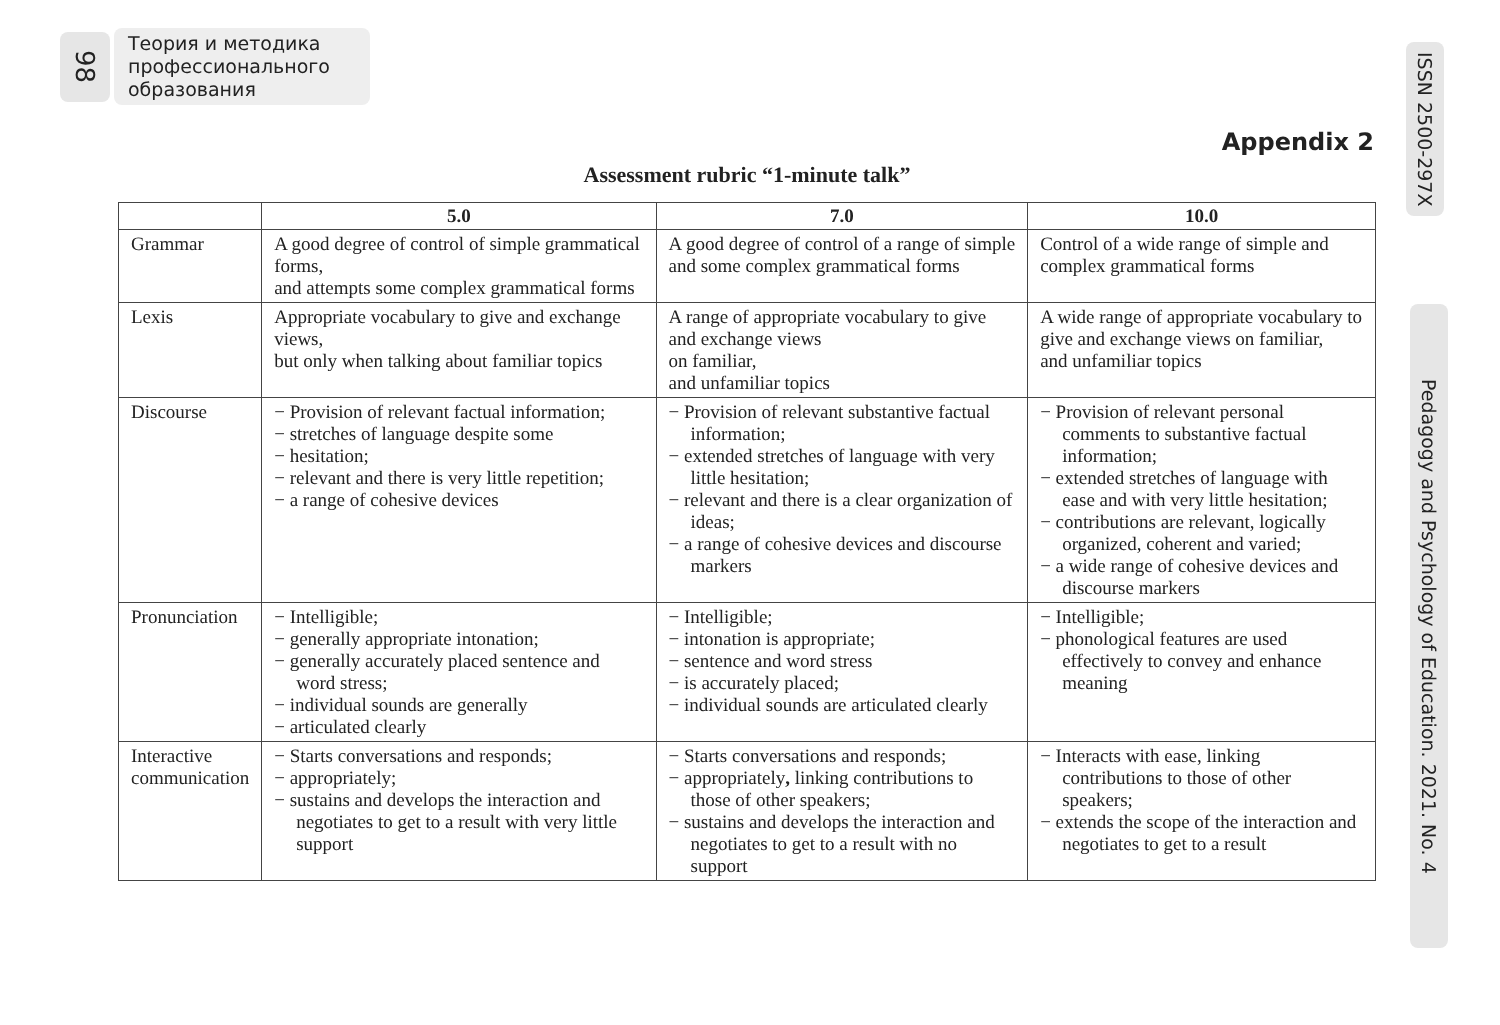98
Теория и методика
профессионального
образования
ISSN 2500-297X
Pedagogy and Psychology of Education. 2021. No. 4
Appendix 2
Assessment rubric “1-minute talk”
| | 5.0 | 7.0 | 10.0 |
| --- | --- | --- | --- |
| Grammar | A good degree of control of simple grammatical forms, and attempts some complex grammatical forms | A good degree of control of a range of simple and some complex grammatical forms | Control of a wide range of simple and complex grammatical forms |
| Lexis | Appropriate vocabulary to give and exchange views, but only when talking about familiar topics | A range of appropriate vocabulary to give and exchange views on familiar, and unfamiliar topics | A wide range of appropriate vocabulary to give and exchange views on familiar, and unfamiliar topics |
| Discourse | − Provision of relevant factual information; − stretches of language despite some − hesitation; − relevant and there is very little repetition; − a range of cohesive devices | − Provision of relevant substantive factual information; − extended stretches of language with very little hesitation; − relevant and there is a clear organization of ideas; − a range of cohesive devices and discourse markers | − Provision of relevant personal comments to substantive factual information; − extended stretches of language with ease and with very little hesitation; − contributions are relevant, logically organized, coherent and varied; − a wide range of cohesive devices and discourse markers |
| Pronunciation | − Intelligible; − generally appropriate intonation; − generally accurately placed sentence and word stress; − individual sounds are generally − articulated clearly | − Intelligible; − intonation is appropriate; − sentence and word stress − is accurately placed; − individual sounds are articulated clearly | − Intelligible; − phonological features are used effectively to convey and enhance meaning |
| Interactive communication | − Starts conversations and responds; − appropriately; − sustains and develops the interaction and negotiates to get to a result with very little support | − Starts conversations and responds; − appropriately , linking contributions to those of other speakers; − sustains and develops the interaction and negotiates to get to a result with no support | − Interacts with ease, linking contributions to those of other speakers; − extends the scope of the interaction and negotiates to get to a result |